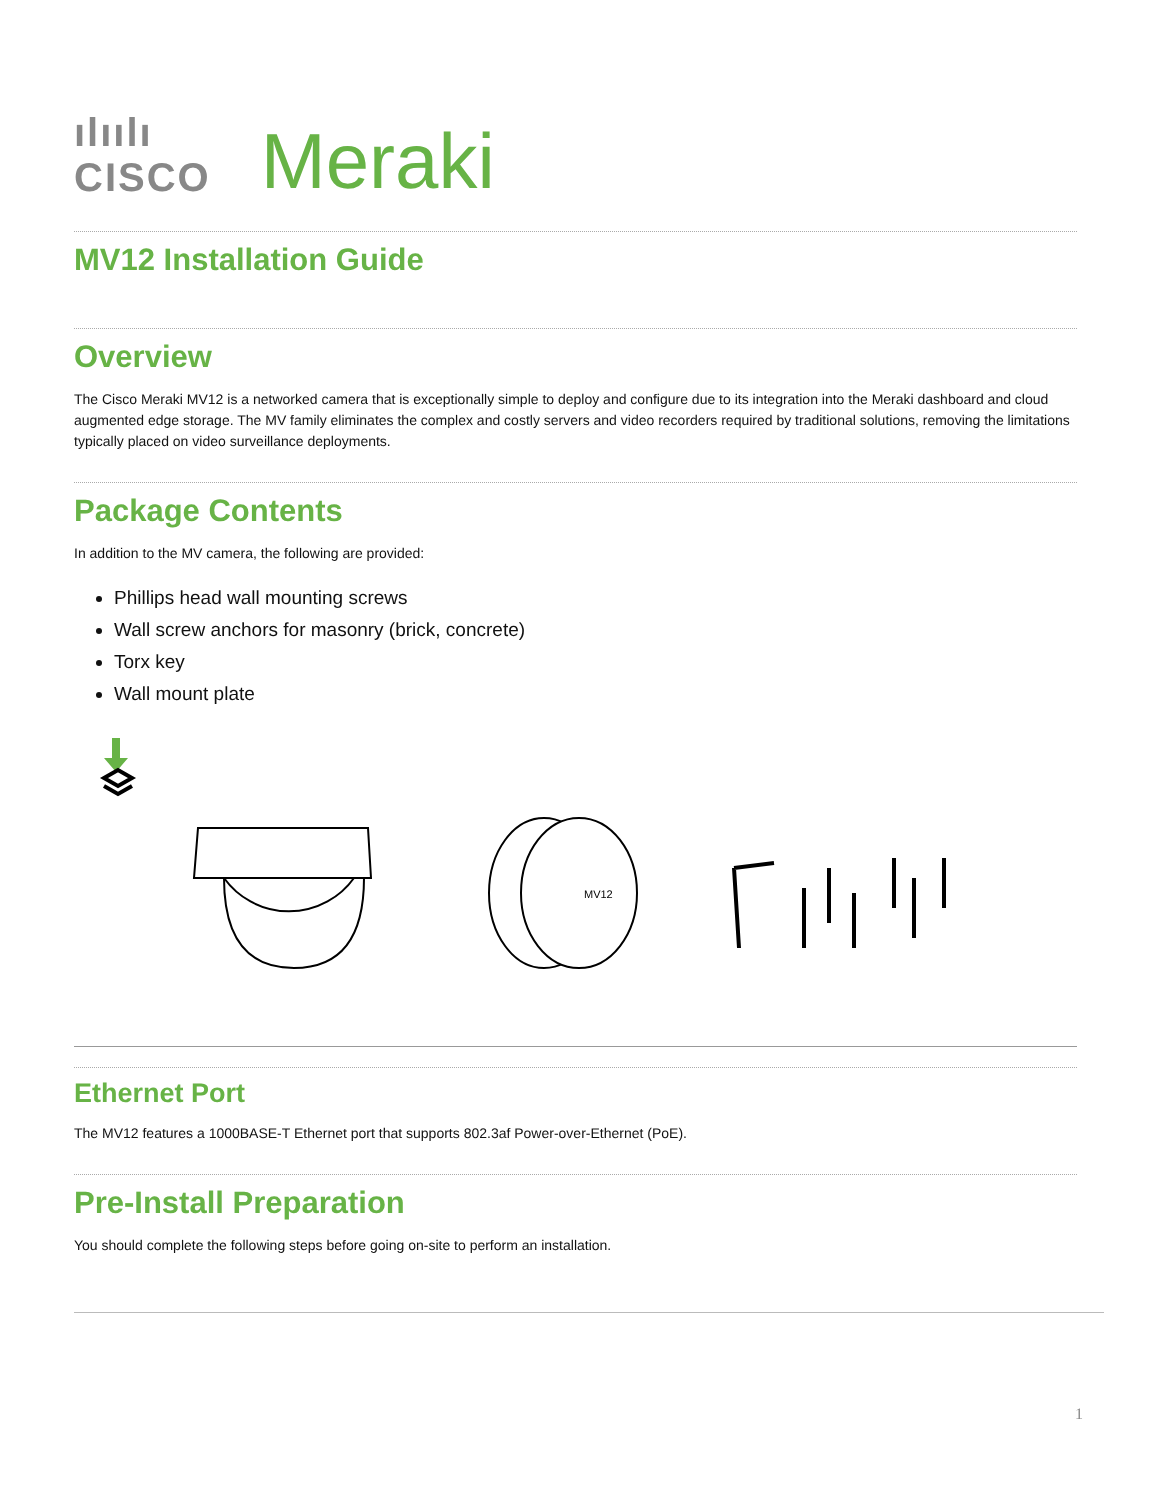ılıılı
CISCO
Meraki
MV12 Installation Guide
Overview
The Cisco Meraki MV12 is a networked camera that is exceptionally simple to deploy and configure due to its integration into the Meraki dashboard and cloud augmented edge storage. The MV family eliminates the complex and costly servers and video recorders required by traditional solutions, removing the limitations typically placed on video surveillance deployments.
Package Contents
In addition to the MV camera, the following are provided:
Phillips head wall mounting screws
Wall screw anchors for masonry (brick, concrete)
Torx key
Wall mount plate
MV12
Ethernet Port
The MV12 features a 1000BASE-T Ethernet port that supports 802.3af Power-over-Ethernet (PoE).
Pre-Install Preparation
You should complete the following steps before going on-site to perform an installation.
1